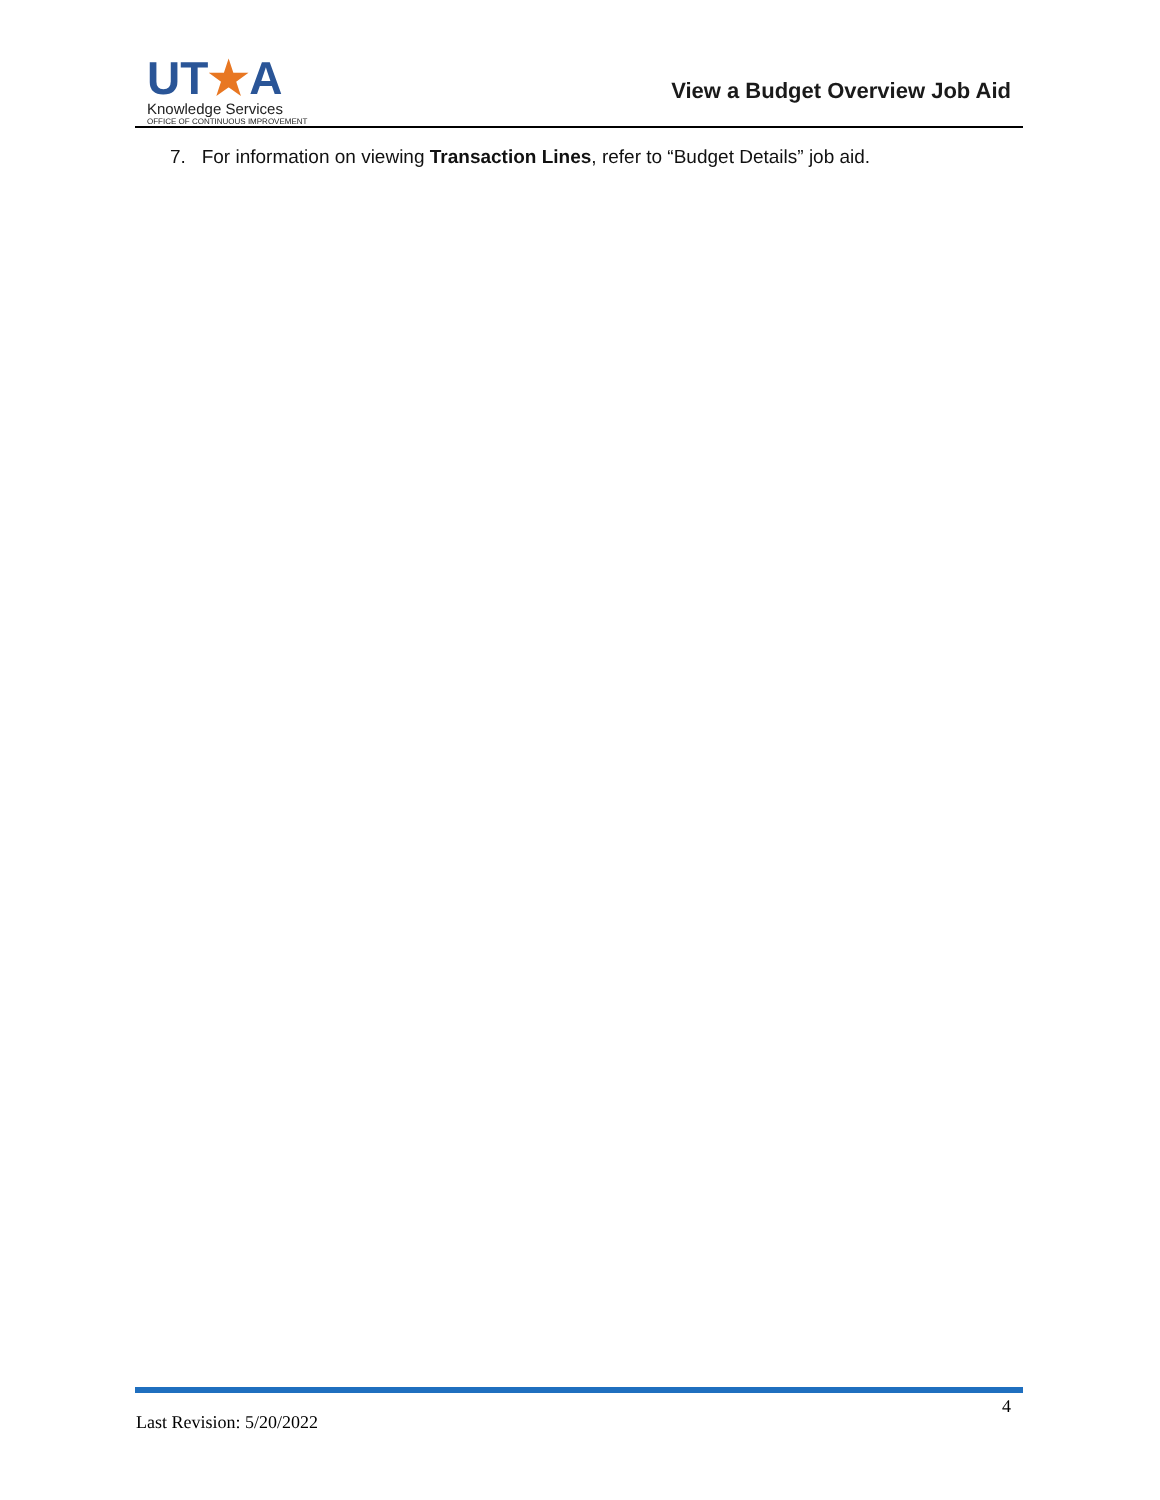UT★A
Knowledge Services
OFFICE OF CONTINUOUS IMPROVEMENT
View a Budget Overview Job Aid
7. For information on viewing Transaction Lines, refer to “Budget Details” job aid.
Last Revision: 5/20/2022
4